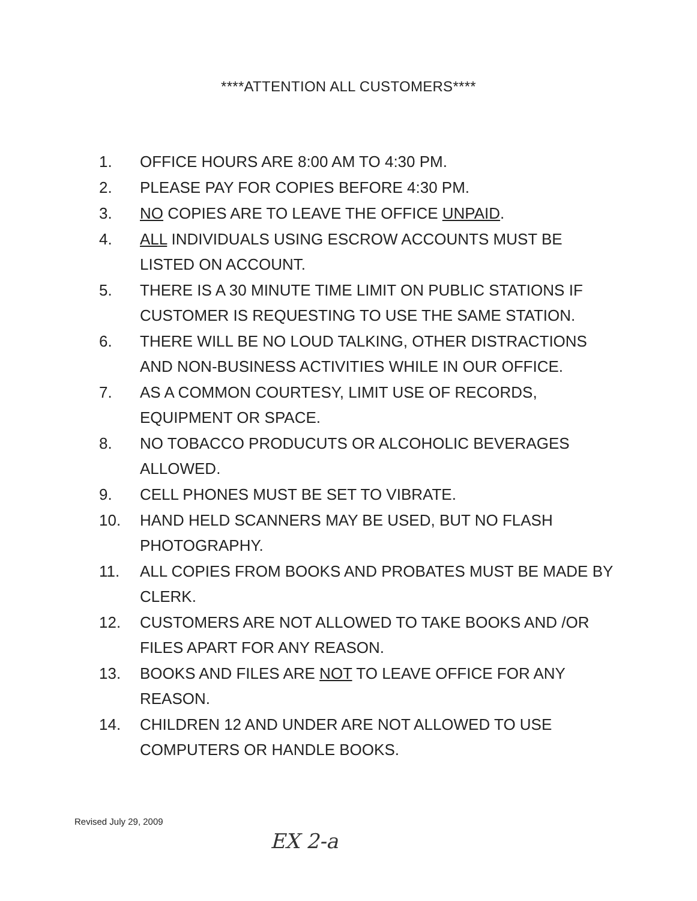****ATTENTION ALL CUSTOMERS****
1. OFFICE HOURS ARE 8:00 AM TO 4:30 PM.
2. PLEASE PAY FOR COPIES BEFORE 4:30 PM.
3. NO COPIES ARE TO LEAVE THE OFFICE UNPAID.
4. ALL INDIVIDUALS USING ESCROW ACCOUNTS MUST BE LISTED ON ACCOUNT.
5. THERE IS A 30 MINUTE TIME LIMIT ON PUBLIC STATIONS IF CUSTOMER IS REQUESTING TO USE THE SAME STATION.
6. THERE WILL BE NO LOUD TALKING, OTHER DISTRACTIONS AND NON-BUSINESS ACTIVITIES WHILE IN OUR OFFICE.
7. AS A COMMON COURTESY, LIMIT USE OF RECORDS, EQUIPMENT OR SPACE.
8. NO TOBACCO PRODUCUTS OR ALCOHOLIC BEVERAGES ALLOWED.
9. CELL PHONES MUST BE SET TO VIBRATE.
10. HAND HELD SCANNERS MAY BE USED, BUT NO FLASH PHOTOGRAPHY.
11. ALL COPIES FROM BOOKS AND PROBATES MUST BE MADE BY CLERK.
12. CUSTOMERS ARE NOT ALLOWED TO TAKE BOOKS AND /OR FILES APART FOR ANY REASON.
13. BOOKS AND FILES ARE NOT TO LEAVE OFFICE FOR ANY REASON.
14. CHILDREN 12 AND UNDER ARE NOT ALLOWED TO USE COMPUTERS OR HANDLE BOOKS.
Revised July 29, 2009
EX 2-a